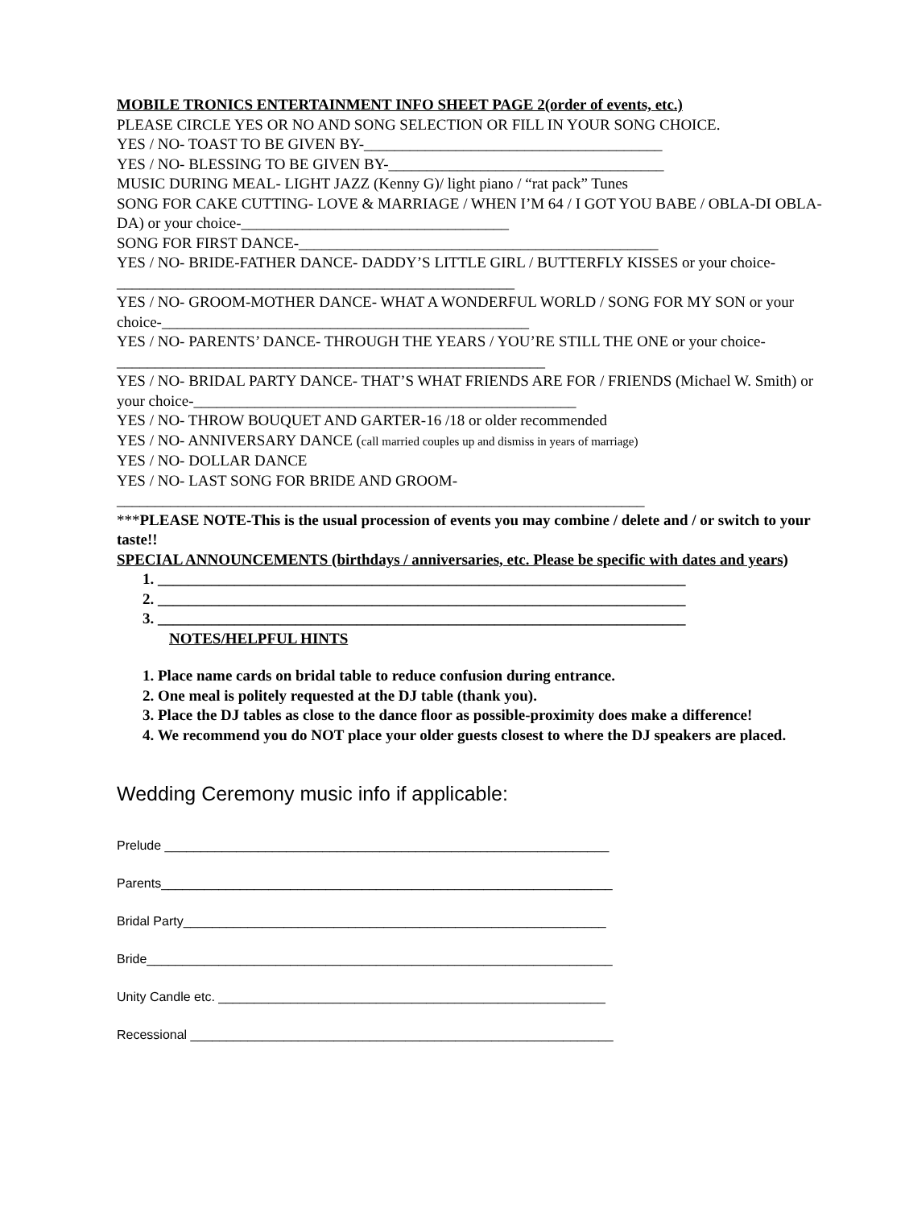MOBILE TRONICS ENTERTAINMENT INFO SHEET PAGE 2(order of events, etc.)
PLEASE CIRCLE YES OR NO AND SONG SELECTION OR FILL IN YOUR SONG CHOICE.
YES / NO- TOAST TO BE GIVEN BY-_______________________________________
YES / NO- BLESSING TO BE GIVEN BY-____________________________________
MUSIC DURING MEAL- LIGHT JAZZ (Kenny G)/ light piano / “rat pack” Tunes
SONG FOR CAKE CUTTING- LOVE & MARRIAGE / WHEN I’M 64 / I GOT YOU BABE / OBLA-DI OBLA-DA) or your choice-___________________________________
SONG FOR FIRST DANCE-_______________________________________________
YES / NO- BRIDE-FATHER DANCE- DADDY’S LITTLE GIRL / BUTTERFLY KISSES or your choice-____________________________________________________
YES / NO- GROOM-MOTHER DANCE- WHAT A WONDERFUL WORLD / SONG FOR MY SON or your choice-________________________________________________
YES / NO- PARENTS’ DANCE- THROUGH THE YEARS / YOU’RE STILL THE ONE or your choice-________________________________________________________
YES / NO- BRIDAL PARTY DANCE- THAT’S WHAT FRIENDS ARE FOR / FRIENDS (Michael W. Smith) or your choice-__________________________________________________
YES / NO- THROW BOUQUET AND GARTER-16 /18 or older recommended
YES / NO- ANNIVERSARY DANCE (call married couples up and dismiss in years of marriage)
YES / NO- DOLLAR DANCE
YES / NO- LAST SONG FOR BRIDE AND GROOM-
_____________________________________________________________________
***PLEASE NOTE-This is the usual procession of events you may combine / delete and / or switch to your taste!!
SPECIAL ANNOUNCEMENTS (birthdays / anniversaries, etc. Please be specific with dates and years)
1. _____________________________________________________________________
2. _____________________________________________________________________
3. _____________________________________________________________________
NOTES/HELPFUL HINTS
1. Place name cards on bridal table to reduce confusion during entrance.
2. One meal is politely requested at the DJ table (thank you).
3. Place the DJ tables as close to the dance floor as possible-proximity does make a difference!
4. We recommend you do NOT place your older guests closest to where the DJ speakers are placed.
Wedding Ceremony music info if applicable:
Prelude ______________________________________________________________
Parents_______________________________________________________________
Bridal Party___________________________________________________________
Bride_________________________________________________________________
Unity Candle etc. ______________________________________________________
Recessional ___________________________________________________________